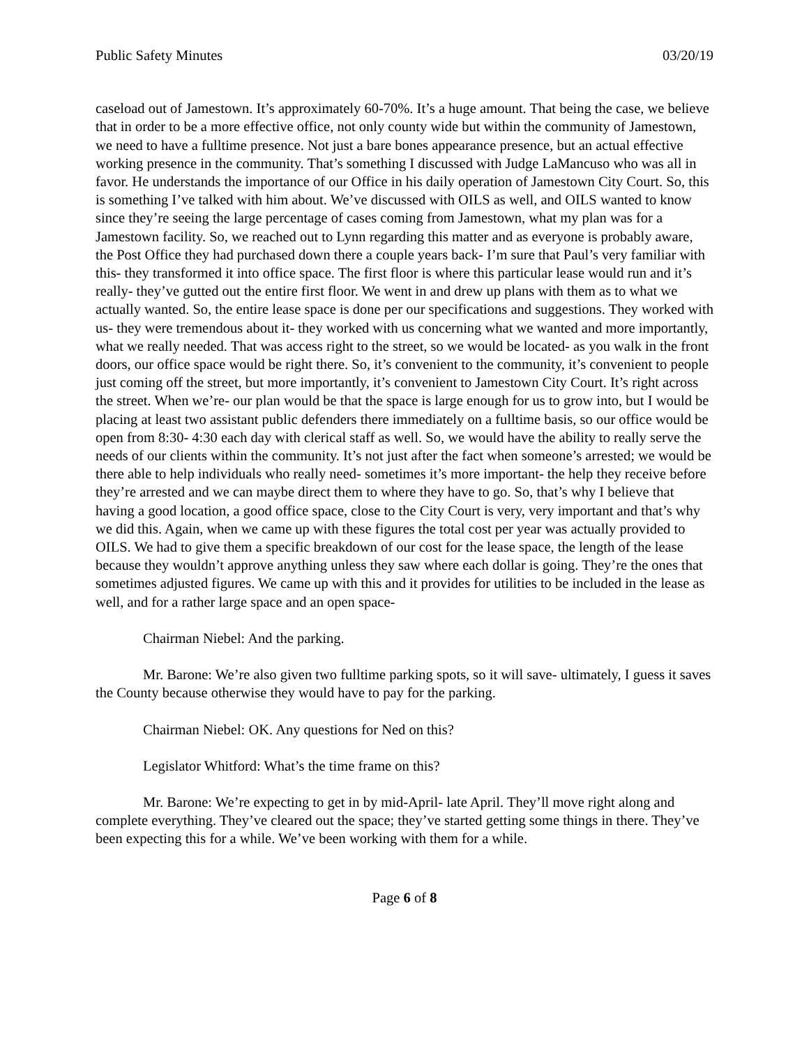Public Safety Minutes 03/20/19
caseload out of Jamestown. It’s approximately 60-70%. It’s a huge amount. That being the case, we believe that in order to be a more effective office, not only county wide but within the community of Jamestown, we need to have a fulltime presence. Not just a bare bones appearance presence, but an actual effective working presence in the community. That’s something I discussed with Judge LaMancuso who was all in favor. He understands the importance of our Office in his daily operation of Jamestown City Court. So, this is something I’ve talked with him about. We’ve discussed with OILS as well, and OILS wanted to know since they’re seeing the large percentage of cases coming from Jamestown, what my plan was for a Jamestown facility. So, we reached out to Lynn regarding this matter and as everyone is probably aware, the Post Office they had purchased down there a couple years back- I’m sure that Paul’s very familiar with this- they transformed it into office space. The first floor is where this particular lease would run and it’s really- they’ve gutted out the entire first floor. We went in and drew up plans with them as to what we actually wanted. So, the entire lease space is done per our specifications and suggestions. They worked with us- they were tremendous about it- they worked with us concerning what we wanted and more importantly, what we really needed. That was access right to the street, so we would be located- as you walk in the front doors, our office space would be right there. So, it’s convenient to the community, it’s convenient to people just coming off the street, but more importantly, it’s convenient to Jamestown City Court. It’s right across the street. When we’re- our plan would be that the space is large enough for us to grow into, but I would be placing at least two assistant public defenders there immediately on a fulltime basis, so our office would be open from 8:30- 4:30 each day with clerical staff as well. So, we would have the ability to really serve the needs of our clients within the community. It’s not just after the fact when someone’s arrested; we would be there able to help individuals who really need- sometimes it’s more important- the help they receive before they’re arrested and we can maybe direct them to where they have to go. So, that’s why I believe that having a good location, a good office space, close to the City Court is very, very important and that’s why we did this. Again, when we came up with these figures the total cost per year was actually provided to OILS. We had to give them a specific breakdown of our cost for the lease space, the length of the lease because they wouldn’t approve anything unless they saw where each dollar is going. They’re the ones that sometimes adjusted figures. We came up with this and it provides for utilities to be included in the lease as well, and for a rather large space and an open space-
Chairman Niebel: And the parking.
Mr. Barone: We’re also given two fulltime parking spots, so it will save- ultimately, I guess it saves the County because otherwise they would have to pay for the parking.
Chairman Niebel: OK. Any questions for Ned on this?
Legislator Whitford: What’s the time frame on this?
Mr. Barone: We’re expecting to get in by mid-April- late April. They’ll move right along and complete everything. They’ve cleared out the space; they’ve started getting some things in there. They’ve been expecting this for a while. We’ve been working with them for a while.
Page 6 of 8